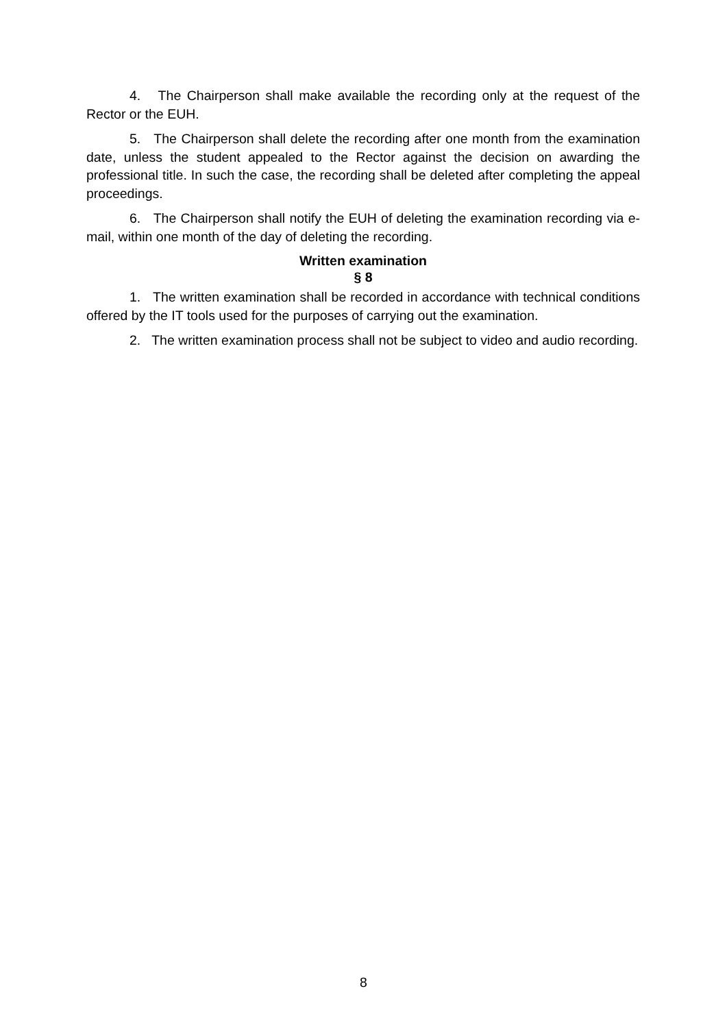4. The Chairperson shall make available the recording only at the request of the Rector or the EUH.
5. The Chairperson shall delete the recording after one month from the examination date, unless the student appealed to the Rector against the decision on awarding the professional title. In such the case, the recording shall be deleted after completing the appeal proceedings.
6. The Chairperson shall notify the EUH of deleting the examination recording via e-mail, within one month of the day of deleting the recording.
Written examination
§ 8
1. The written examination shall be recorded in accordance with technical conditions offered by the IT tools used for the purposes of carrying out the examination.
2. The written examination process shall not be subject to video and audio recording.
8